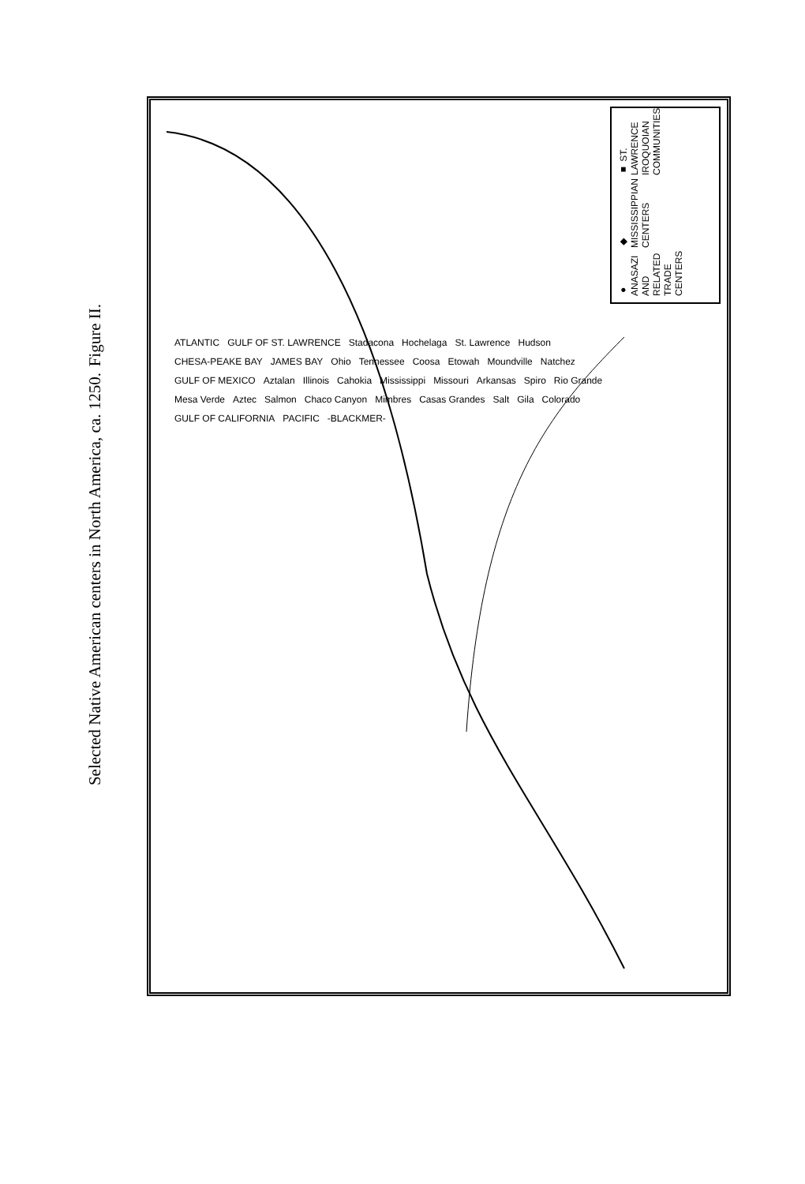Figure II.
Selected Native American centers in North America, ca. 1250.
● ANASAZI AND RELATED TRADE CENTERS
◆ MISSISSIPPIAN CENTERS
■ ST. LAWRENCE IROQUOIAN COMMUNITIES
ATLANTIC GULF OF ST. LAWRENCE Stadacona Hochelaga St. Lawrence Hudson CHESA-PEAKE BAY JAMES BAY Ohio Tennessee Coosa Etowah Moundville Natchez GULF OF MEXICO Aztalan Illinois Cahokia Mississippi Missouri Arkansas Spiro Rio Grande Mesa Verde Aztec Salmon Chaco Canyon Mimbres Casas Grandes Salt Gila Colorado GULF OF CALIFORNIA PACIFIC -BLACKMER-